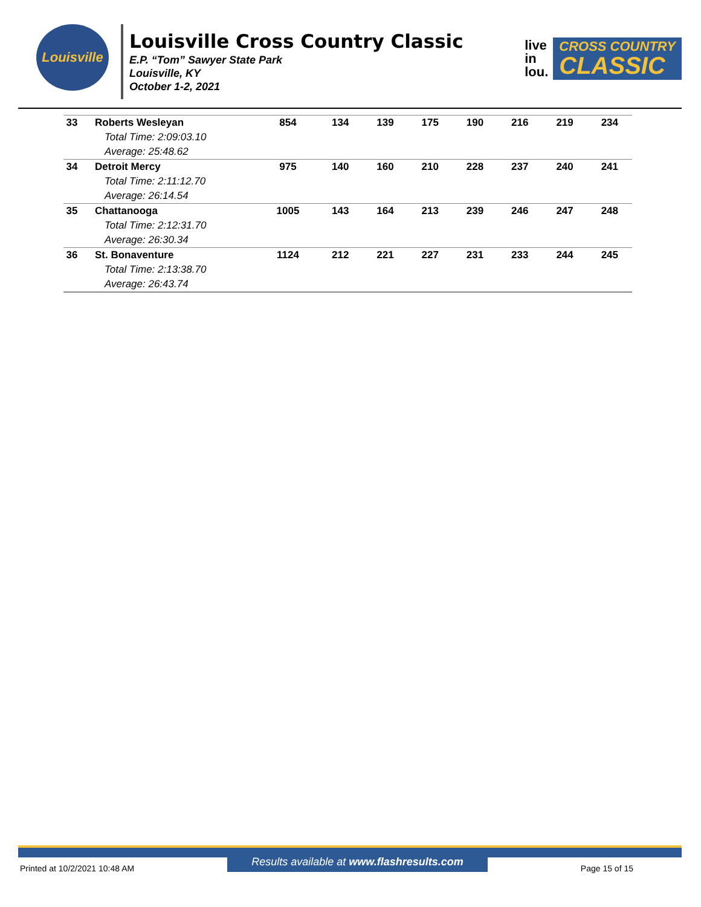Louisville
Louisville Cross Country Classic
E.P. “Tom” Sawyer State Park
Louisville, KY
October 1-2, 2021
live
in
lou.
CROSS COUNTRY
CLASSIC
| 33 | Roberts Wesleyan | 854 | 134 | 139 | 175 | 190 | 216 | 219 | 234 |
| | Total Time: 2:09:03.10 | | | | | | | | |
| | Average: 25:48.62 | | | | | | | | |
| 34 | Detroit Mercy | 975 | 140 | 160 | 210 | 228 | 237 | 240 | 241 |
| | Total Time: 2:11:12.70 | | | | | | | | |
| | Average: 26:14.54 | | | | | | | | |
| 35 | Chattanooga | 1005 | 143 | 164 | 213 | 239 | 246 | 247 | 248 |
| | Total Time: 2:12:31.70 | | | | | | | | |
| | Average: 26:30.34 | | | | | | | | |
| 36 | St. Bonaventure | 1124 | 212 | 221 | 227 | 231 | 233 | 244 | 245 |
| | Total Time: 2:13:38.70 | | | | | | | | |
| | Average: 26:43.74 | | | | | | | | |
Printed at 10/2/2021 10:48 AM Results available at www.flashresults.com Page 15 of 15